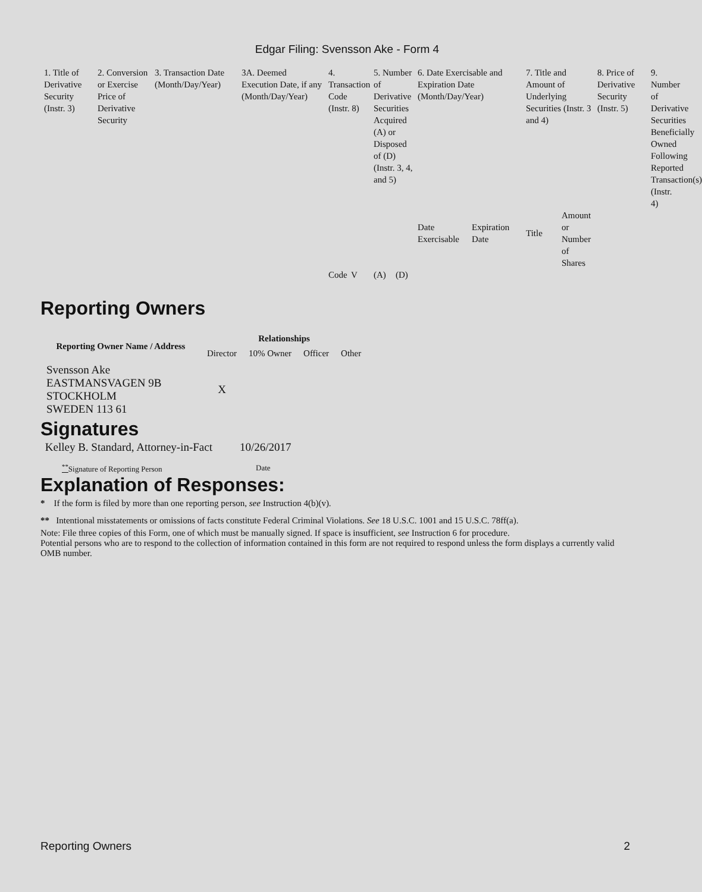Edgar Filing: Svensson Ake - Form 4
| 1. Title of Derivative Security (Instr. 3) | 2. Conversion or Exercise Price of Derivative Security | 3. Transaction Date (Month/Day/Year) | 3A. Deemed Execution Date, if any (Month/Day/Year) | 4. Transaction Code (Instr. 8) | | 5. Number of Derivative Securities Acquired (A) or Disposed of (D) (Instr. 3, 4, and 5) | | 6. Date Exercisable and Expiration Date (Month/Day/Year) | | 7. Title and Amount of Underlying Securities (Instr. 3 and 4) | | 8. Price of Derivative Security (Instr. 5) | 9. Number of Derivative Securities Beneficially Owned Following Reported Transaction(s) (Instr. 4) |
| | | | | | | | | Date Exercisable | Expiration Date | Title | Amount or Number of Shares | | |
| | | | | Code | V | (A) | (D) | | | | | | |
Reporting Owners
| Reporting Owner Name / Address | Relationships | | | |
| --- | --- | --- | --- | --- |
| | Director | 10% Owner | Officer | Other |
| Svensson Ake EASTMANSVAGEN 9B STOCKHOLM SWEDEN 113 61 | X | | | |
Signatures
| Kelley B. Standard, Attorney-in-Fact | 10/26/2017 |
| <sup>**</sup> Signature of Reporting Person | Date |
Explanation of Responses:
* If the form is filed by more than one reporting person, see Instruction 4(b)(v).
** Intentional misstatements or omissions of facts constitute Federal Criminal Violations. See 18 U.S.C. 1001 and 15 U.S.C. 78ff(a).
Note: File three copies of this Form, one of which must be manually signed. If space is insufficient, see Instruction 6 for procedure.
Potential persons who are to respond to the collection of information contained in this form are not required to respond unless the form displays a currently valid OMB number.
Reporting Owners 2